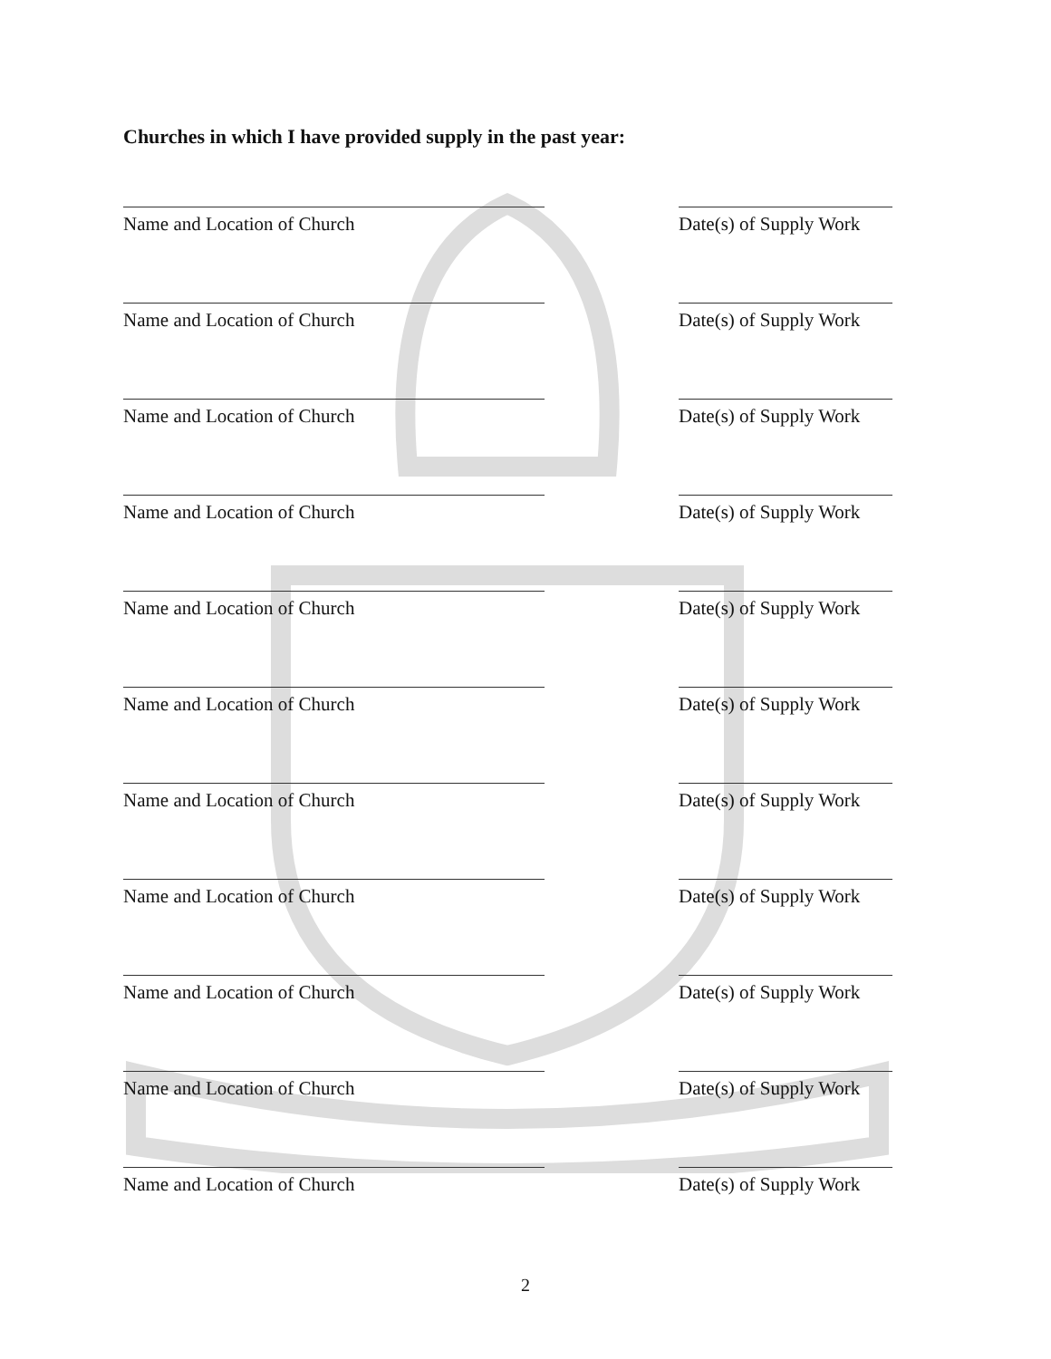Churches in which I have provided supply in the past year:
Name and Location of Church Date(s) of Supply Work
Name and Location of Church Date(s) of Supply Work
Name and Location of Church Date(s) of Supply Work
Name and Location of Church Date(s) of Supply Work
Name and Location of Church Date(s) of Supply Work
Name and Location of Church Date(s) of Supply Work
Name and Location of Church Date(s) of Supply Work
Name and Location of Church Date(s) of Supply Work
Name and Location of Church Date(s) of Supply Work
Name and Location of Church Date(s) of Supply Work
Name and Location of Church Date(s) of Supply Work
2